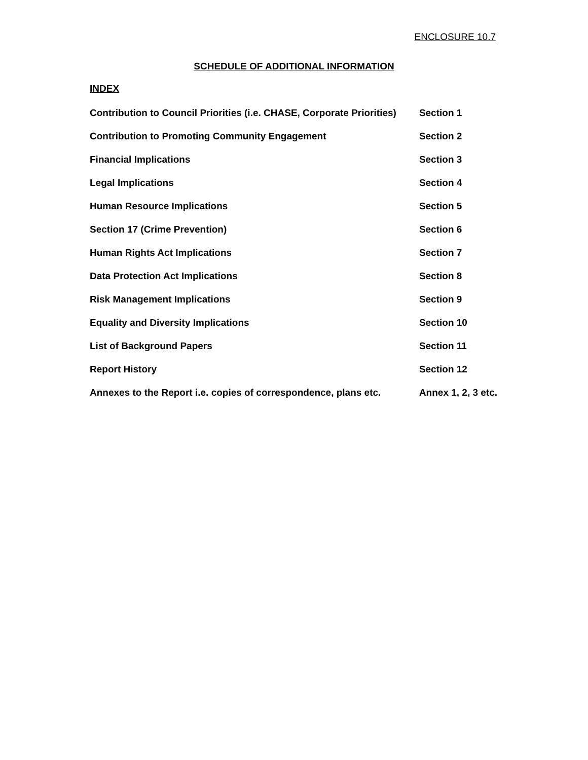ENCLOSURE 10.7
SCHEDULE OF ADDITIONAL INFORMATION
INDEX
| Contribution to Council Priorities (i.e. CHASE, Corporate Priorities) | Section 1 |
| Contribution to Promoting Community Engagement | Section 2 |
| Financial Implications | Section 3 |
| Legal Implications | Section 4 |
| Human Resource Implications | Section 5 |
| Section 17 (Crime Prevention) | Section 6 |
| Human Rights Act Implications | Section 7 |
| Data Protection Act Implications | Section 8 |
| Risk Management Implications | Section 9 |
| Equality and Diversity Implications | Section 10 |
| List of Background Papers | Section 11 |
| Report History | Section 12 |
| Annexes to the Report i.e. copies of correspondence, plans etc. | Annex 1, 2, 3 etc. |